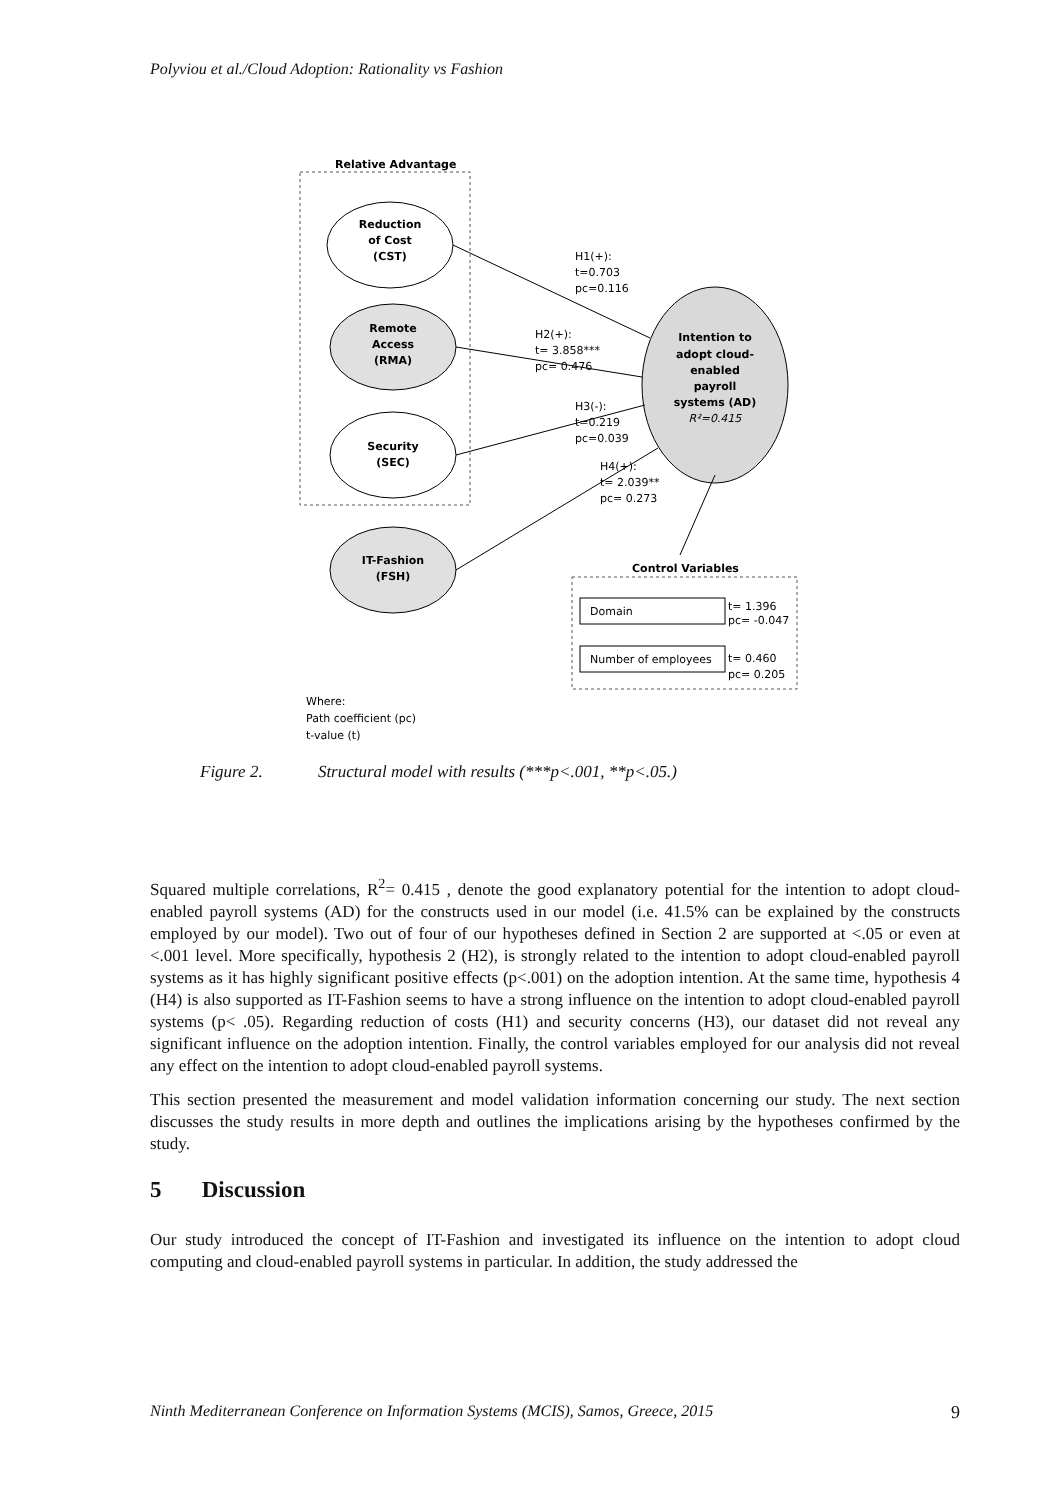Polyviou et al./Cloud Adoption: Rationality vs Fashion
Relative Advantage
Reduction
of Cost
(CST)
Remote
Access
(RMA)
Security
(SEC)
IT-Fashion
(FSH)
Intention to
adopt cloud-
enabled
payroll
systems (AD)
R²=0.415
H1(+):
t=0.703
pc=0.116
H2(+):
t= 3.858***
pc= 0.476
H3(-):
t=0.219
pc=0.039
H4(+):
t= 2.039**
pc= 0.273
Control Variables
Domain
Number of employees
t= 1.396
pc= -0.047
t= 0.460
pc= 0.205
Where:
Path coefficient (pc)
t-value (t)
Figure 2. Structural model with results (***p<.001, **p<.05.)
Squared multiple correlations, R<sup>2</sup>= 0.415 , denote the good explanatory potential for the intention to adopt cloud-enabled payroll systems (AD) for the constructs used in our model (i.e. 41.5% can be explained by the constructs employed by our model). Two out of four of our hypotheses defined in Section 2 are supported at <.05 or even at <.001 level. More specifically, hypothesis 2 (H2), is strongly related to the intention to adopt cloud-enabled payroll systems as it has highly significant positive effects (p<.001) on the adoption intention. At the same time, hypothesis 4 (H4) is also supported as IT-Fashion seems to have a strong influence on the intention to adopt cloud-enabled payroll systems (p< .05). Regarding reduction of costs (H1) and security concerns (H3), our dataset did not reveal any significant influence on the adoption intention. Finally, the control variables employed for our analysis did not reveal any effect on the intention to adopt cloud-enabled payroll systems.
This section presented the measurement and model validation information concerning our study. The next section discusses the study results in more depth and outlines the implications arising by the hypotheses confirmed by the study.
5 Discussion
Our study introduced the concept of IT-Fashion and investigated its influence on the intention to adopt cloud computing and cloud-enabled payroll systems in particular. In addition, the study addressed the
Ninth Mediterranean Conference on Information Systems (MCIS), Samos, Greece, 2015 9